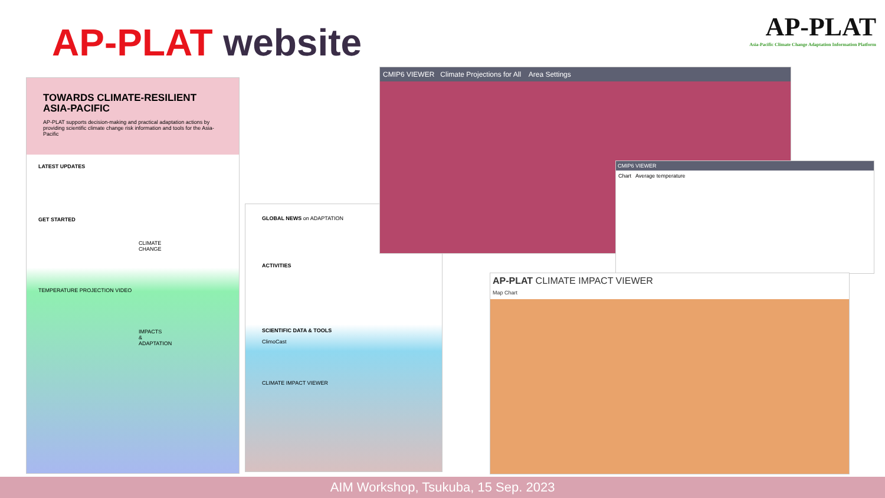AP-PLAT website
AP-PLAT
Asia-Pacific Climate Change Adaptation Information Platform
TOWARDS CLIMATE-RESILIENT ASIA-PACIFIC
AP-PLAT supports decision-making and practical adaptation actions by providing scientific climate change risk information and tools for the Asia-Pacific
LATEST UPDATES
GET STARTED
CLIMATE CHANGE
TEMPERATURE PROJECTION VIDEO
IMPACTS & ADAPTATION
GLOBAL NEWS on ADAPTATION
ACTIVITIES
SCIENTIFIC DATA & TOOLS
ClimoCast
CLIMATE IMPACT VIEWER
CMIP6 VIEWER Climate Projections for All Area Settings
CMIP6 VIEWER
Chart Average temperature
AP-PLAT CLIMATE IMPACT VIEWER
Map Chart
AIM Workshop, Tsukuba, 15 Sep. 2023